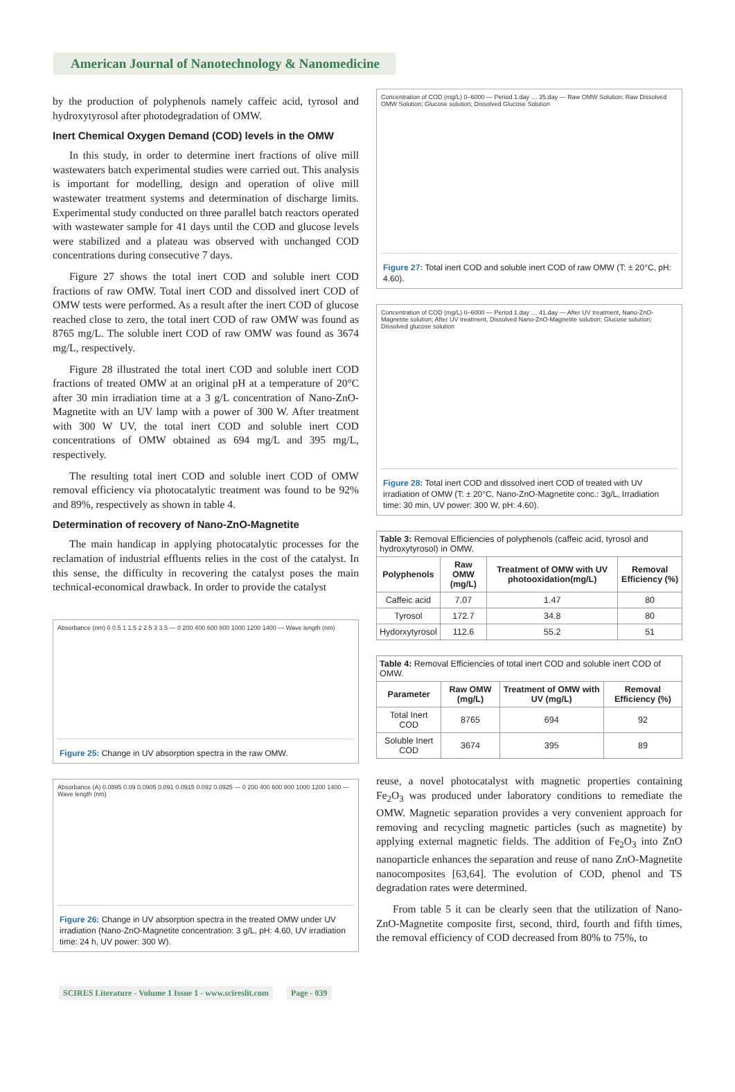American Journal of Nanotechnology & Nanomedicine
by the production of polyphenols namely caffeic acid, tyrosol and hydroxytyrosol after photodegradation of OMW.
Inert Chemical Oxygen Demand (COD) levels in the OMW
In this study, in order to determine inert fractions of olive mill wastewaters batch experimental studies were carried out. This analysis is important for modelling, design and operation of olive mill wastewater treatment systems and determination of discharge limits. Experimental study conducted on three parallel batch reactors operated with wastewater sample for 41 days until the COD and glucose levels were stabilized and a plateau was observed with unchanged COD concentrations during consecutive 7 days.
Figure 27 shows the total inert COD and soluble inert COD fractions of raw OMW. Total inert COD and dissolved inert COD of OMW tests were performed. As a result after the inert COD of glucose reached close to zero, the total inert COD of raw OMW was found as 8765 mg/L. The soluble inert COD of raw OMW was found as 3674 mg/L, respectively.
Figure 28 illustrated the total inert COD and soluble inert COD fractions of treated OMW at an original pH at a temperature of 20°C after 30 min irradiation time at a 3 g/L concentration of Nano-ZnO-Magnetite with an UV lamp with a power of 300 W. After treatment with 300 W UV, the total inert COD and soluble inert COD concentrations of OMW obtained as 694 mg/L and 395 mg/L, respectively.
The resulting total inert COD and soluble inert COD of OMW removal efficiency via photocatalytic treatment was found to be 92% and 89%, respectively as shown in table 4.
Determination of recovery of Nano-ZnO-Magnetite
The main handicap in applying photocatalytic processes for the reclamation of industrial effluents relies in the cost of the catalyst. In this sense, the difficulty in recovering the catalyst poses the main technical-economical drawback. In order to provide the catalyst
Absorbance (nm) 0 0.5 1 1.5 2 2.5 3 3.5 — 0 200 400 600 800 1000 1200 1400 — Wave length (nm)
Figure 25: Change in UV absorption spectra in the raw OMW.
Absorbance (A) 0.0895 0.09 0.0905 0.091 0.0915 0.092 0.0925 — 0 200 400 600 800 1000 1200 1400 — Wave length (nm)
Figure 26: Change in UV absorption spectra in the treated OMW under UV irradiation (Nano-ZnO-Magnetite concentration: 3 g/L, pH: 4.60, UV irradiation time: 24 h, UV power: 300 W).
Concentration of COD (mg/L) 0–6000 — Period 1.day … 35.day — Raw OMW Solution; Raw Dissolved OMW Solution; Glucose solution; Dissolved Glucose Solution
Figure 27: Total inert COD and soluble inert COD of raw OMW (T: ± 20°C, pH: 4.60).
Concentration of COD (mg/L) 0–6000 — Period 1.day … 41.day — After UV treatment, Nano-ZnO-Magnetite solution; After UV treatment, Dissolved Nano-ZnO-Magnetite solution; Glucose solution; Dissolved glucose solution
Figure 28: Total inert COD and dissolved inert COD of treated with UV irradiation of OMW (T: ± 20°C, Nano-ZnO-Magnetite conc.: 3g/L, Irradiation time: 30 min, UV power: 300 W, pH: 4.60).
| Table 3: Removal Efficiencies of polyphenols (caffeic acid, tyrosol and hydroxytyrosol) in OMW. | | | |
| --- | --- | --- | --- |
| Polyphenols | Raw OMW (mg/L) | Treatment of OMW with UV photooxidation(mg/L) | Removal Efficiency (%) |
| Caffeic acid | 7.07 | 1.47 | 80 |
| Tyrosol | 172.7 | 34.8 | 80 |
| Hydorxytyrosol | 112.6 | 55.2 | 51 |
| Table 4: Removal Efficiencies of total inert COD and soluble inert COD of OMW. | | | |
| --- | --- | --- | --- |
| Parameter | Raw OMW (mg/L) | Treatment of OMW with UV (mg/L) | Removal Efficiency (%) |
| Total Inert COD | 8765 | 694 | 92 |
| Soluble Inert COD | 3674 | 395 | 89 |
reuse, a novel photocatalyst with magnetic properties containing Fe<sub>2</sub>O<sub>3</sub> was produced under laboratory conditions to remediate the OMW. Magnetic separation provides a very convenient approach for removing and recycling magnetic particles (such as magnetite) by applying external magnetic fields. The addition of Fe<sub>2</sub>O<sub>3</sub> into ZnO nanoparticle enhances the separation and reuse of nano ZnO-Magnetite nanocomposites [63,64]. The evolution of COD, phenol and TS degradation rates were determined.
From table 5 it can be clearly seen that the utilization of Nano-ZnO-Magnetite composite first, second, third, fourth and fifth times, the removal efficiency of COD decreased from 80% to 75%, to
SCIRES Literature - Volume 1 Issue 1 - www.scireslit.com Page - 039